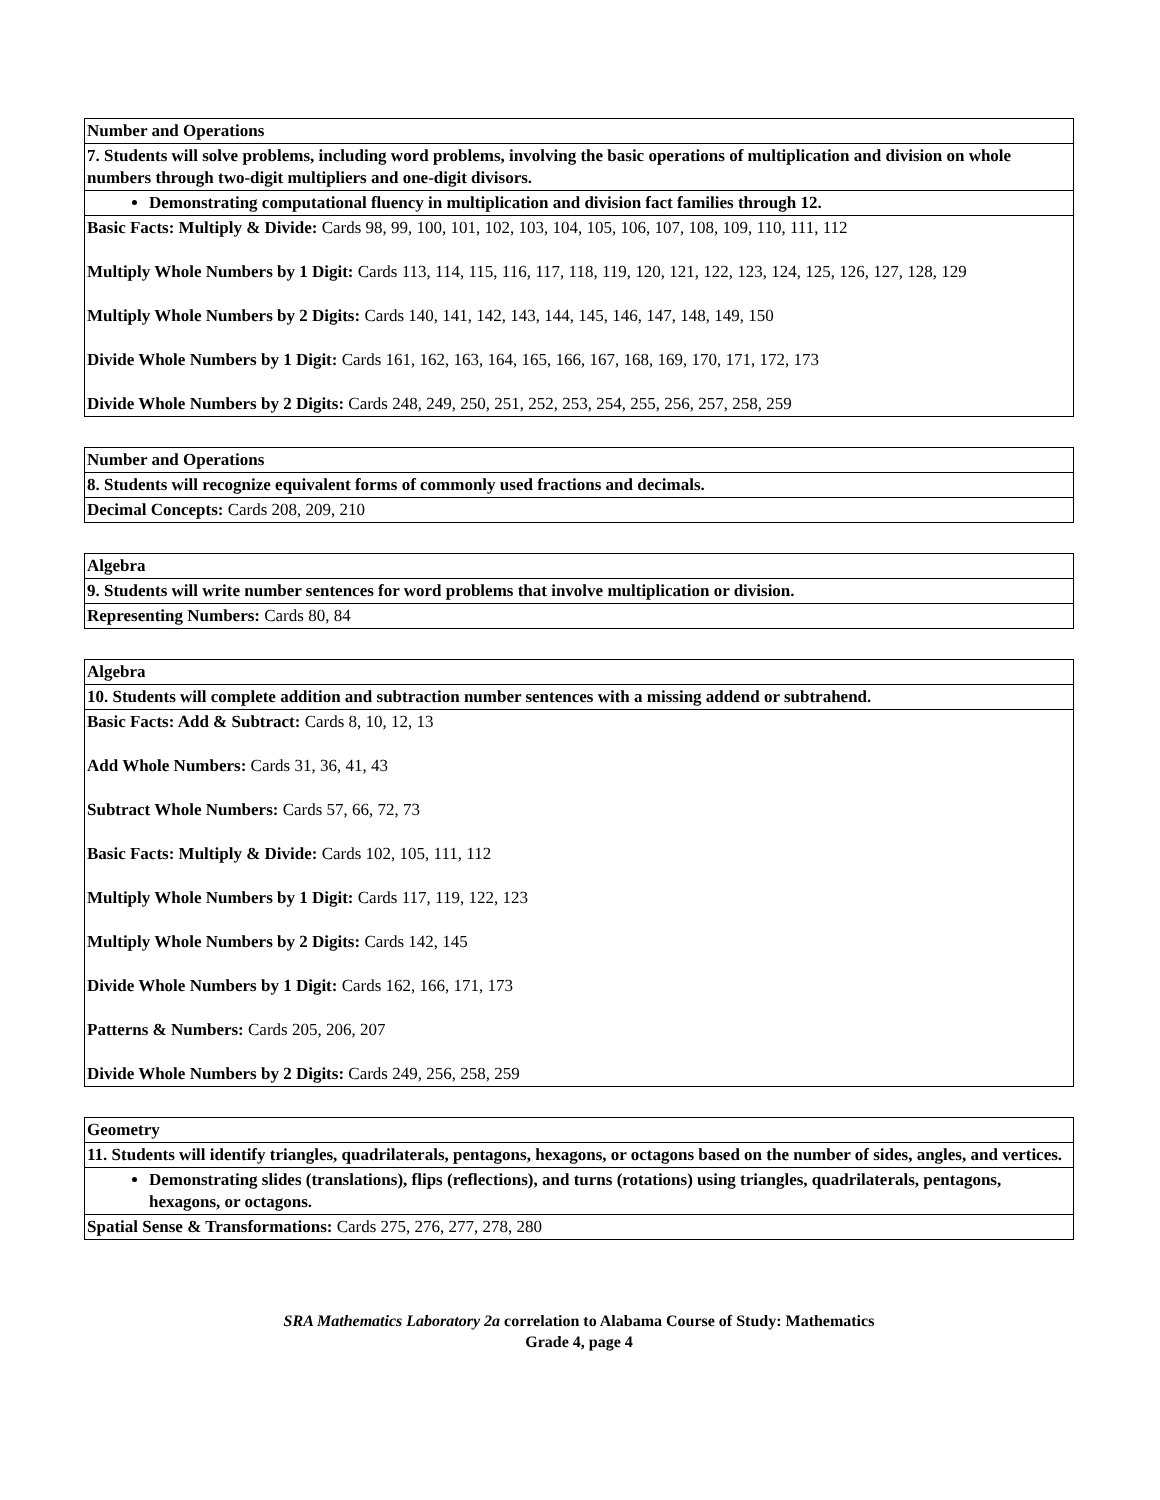| Number and Operations |
| 7. Students will solve problems, including word problems, involving the basic operations of multiplication and division on whole numbers through two-digit multipliers and one-digit divisors. |
| Demonstrating computational fluency in multiplication and division fact families through 12. |
| Basic Facts: Multiply & Divide: Cards 98, 99, 100, 101, 102, 103, 104, 105, 106, 107, 108, 109, 110, 111, 112 Multiply Whole Numbers by 1 Digit: Cards 113, 114, 115, 116, 117, 118, 119, 120, 121, 122, 123, 124, 125, 126, 127, 128, 129 Multiply Whole Numbers by 2 Digits: Cards 140, 141, 142, 143, 144, 145, 146, 147, 148, 149, 150 Divide Whole Numbers by 1 Digit: Cards 161, 162, 163, 164, 165, 166, 167, 168, 169, 170, 171, 172, 173 Divide Whole Numbers by 2 Digits: Cards 248, 249, 250, 251, 252, 253, 254, 255, 256, 257, 258, 259 |
| Number and Operations |
| 8. Students will recognize equivalent forms of commonly used fractions and decimals. |
| Decimal Concepts: Cards 208, 209, 210 |
| Algebra |
| 9. Students will write number sentences for word problems that involve multiplication or division. |
| Representing Numbers: Cards 80, 84 |
| Algebra |
| 10. Students will complete addition and subtraction number sentences with a missing addend or subtrahend. |
| Basic Facts: Add & Subtract: Cards 8, 10, 12, 13 Add Whole Numbers: Cards 31, 36, 41, 43 Subtract Whole Numbers: Cards 57, 66, 72, 73 Basic Facts: Multiply & Divide: Cards 102, 105, 111, 112 Multiply Whole Numbers by 1 Digit: Cards 117, 119, 122, 123 Multiply Whole Numbers by 2 Digits: Cards 142, 145 Divide Whole Numbers by 1 Digit: Cards 162, 166, 171, 173 Patterns & Numbers: Cards 205, 206, 207 Divide Whole Numbers by 2 Digits: Cards 249, 256, 258, 259 |
| Geometry |
| 11. Students will identify triangles, quadrilaterals, pentagons, hexagons, or octagons based on the number of sides, angles, and vertices. |
| Demonstrating slides (translations), flips (reflections), and turns (rotations) using triangles, quadrilaterals, pentagons, hexagons, or octagons. |
| Spatial Sense & Transformations: Cards 275, 276, 277, 278, 280 |
SRA Mathematics Laboratory 2a correlation to Alabama Course of Study: Mathematics
Grade 4, page 4